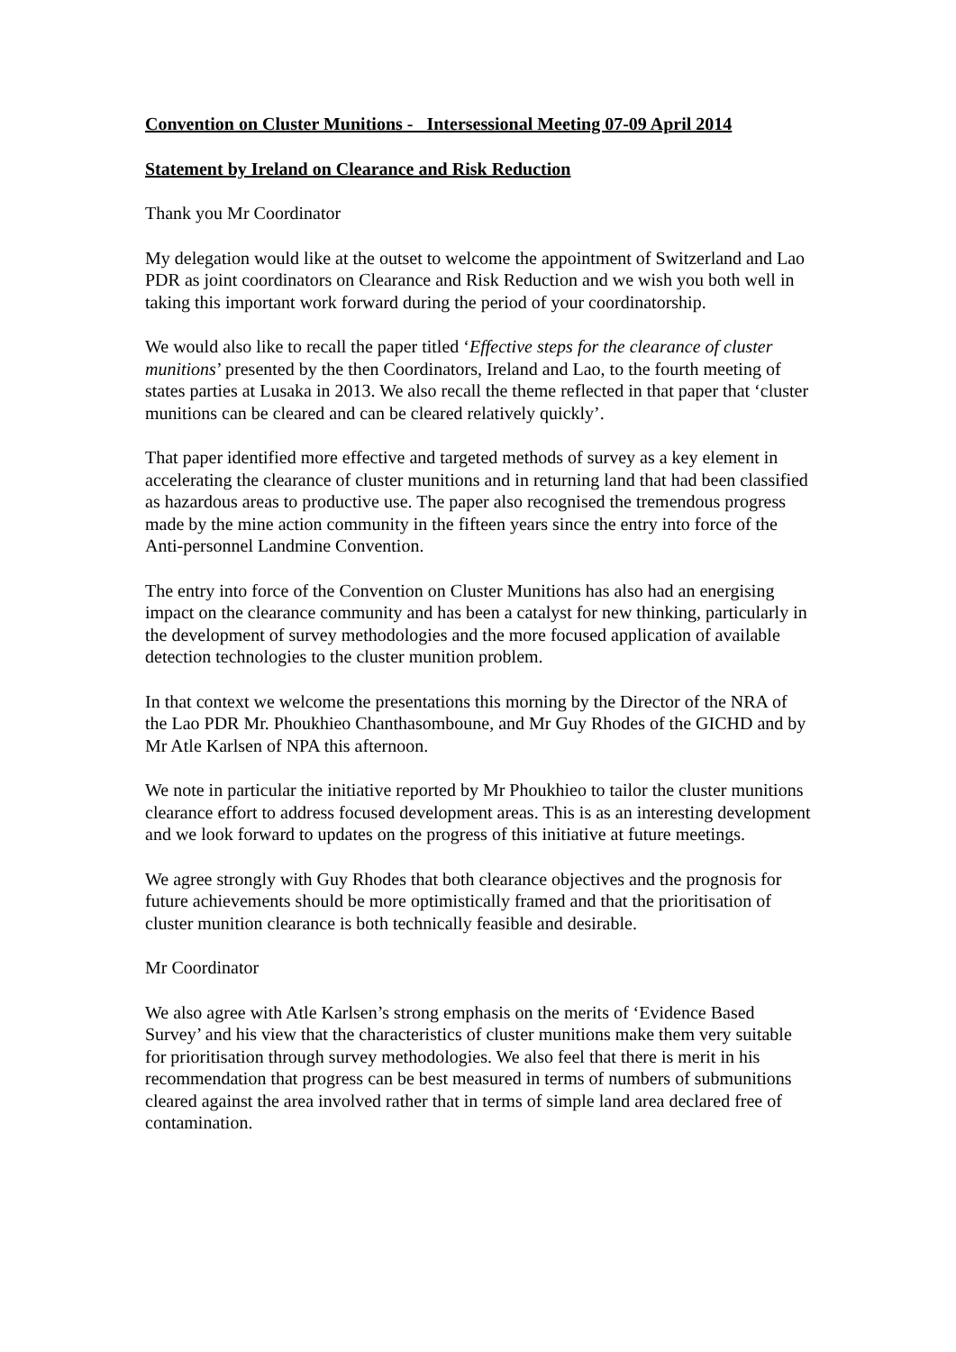Convention on Cluster Munitions - Intersessional Meeting 07-09 April 2014
Statement by Ireland on Clearance and Risk Reduction
Thank you Mr Coordinator
My delegation would like at the outset to welcome the appointment of Switzerland and Lao PDR as joint coordinators on Clearance and Risk Reduction and we wish you both well in taking this important work forward during the period of your coordinatorship.
We would also like to recall the paper titled ‘Effective steps for the clearance of cluster munitions’ presented by the then Coordinators, Ireland and Lao, to the fourth meeting of states parties at Lusaka in 2013. We also recall the theme reflected in that paper that ‘cluster munitions can be cleared and can be cleared relatively quickly’.
That paper identified more effective and targeted methods of survey as a key element in accelerating the clearance of cluster munitions and in returning land that had been classified as hazardous areas to productive use. The paper also recognised the tremendous progress made by the mine action community in the fifteen years since the entry into force of the Anti-personnel Landmine Convention.
The entry into force of the Convention on Cluster Munitions has also had an energising impact on the clearance community and has been a catalyst for new thinking, particularly in the development of survey methodologies and the more focused application of available detection technologies to the cluster munition problem.
In that context we welcome the presentations this morning by the Director of the NRA of the Lao PDR Mr. Phoukhieo Chanthasomboune, and Mr Guy Rhodes of the GICHD and by Mr Atle Karlsen of NPA this afternoon.
We note in particular the initiative reported by Mr Phoukhieo to tailor the cluster munitions clearance effort to address focused development areas. This is as an interesting development and we look forward to updates on the progress of this initiative at future meetings.
We agree strongly with Guy Rhodes that both clearance objectives and the prognosis for future achievements should be more optimistically framed and that the prioritisation of cluster munition clearance is both technically feasible and desirable.
Mr Coordinator
We also agree with Atle Karlsen’s strong emphasis on the merits of ‘Evidence Based Survey’ and his view that the characteristics of cluster munitions make them very suitable for prioritisation through survey methodologies. We also feel that there is merit in his recommendation that progress can be best measured in terms of numbers of submunitions cleared against the area involved rather that in terms of simple land area declared free of contamination.